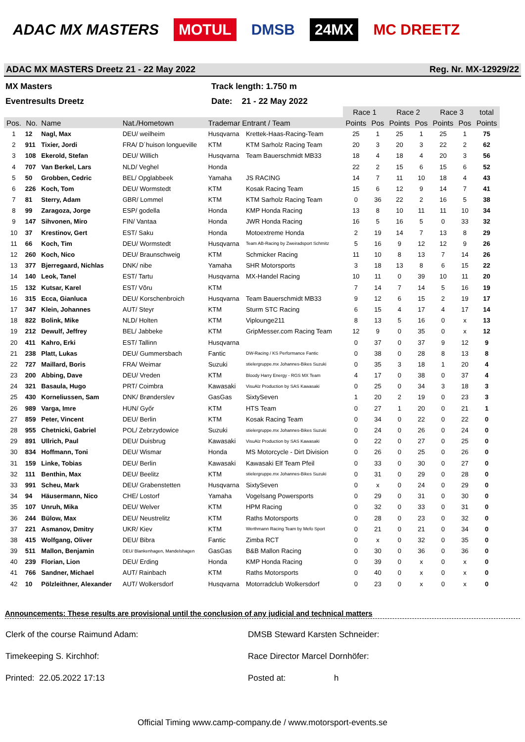ADAC MX MASTERS MOTUL DMSB 24MX MC DREETZ
ADAC MX MASTERS Dreetz 21 - 22 May 2022 Reg. Nr. MX-12929/22
MX Masters Track length: 1.750 m
Eventresults Dreetz Date: 21 - 22 May 2022
| | | | | | | Race 1 | | Race 2 | | Race 3 | | total |
| Pos. | No. | Name | Nat./Hometown | Trademar Entrant / Team | | Points | Pos | Points | Pos | Points | Pos | Points |
| 1 | 12 | Nagl, Max | DEU/ weilheim | Husqvarna | Krettek-Haas-Racing-Team | 25 | 1 | 25 | 1 | 25 | 1 | 75 |
| 2 | 911 | Tixier, Jordi | FRA/ D´huison longueville | KTM | KTM Sarholz Racing Team | 20 | 3 | 20 | 3 | 22 | 2 | 62 |
| 3 | 108 | Ekerold, Stefan | DEU/ Willich | Husqvarna | Team Bauerschmidt MB33 | 18 | 4 | 18 | 4 | 20 | 3 | 56 |
| 4 | 707 | Van Berkel, Lars | NLD/ Veghel | Honda | | 22 | 2 | 15 | 6 | 15 | 6 | 52 |
| 5 | 50 | Grobben, Cedric | BEL/ Opglabbeek | Yamaha | JS RACING | 14 | 7 | 11 | 10 | 18 | 4 | 43 |
| 6 | 226 | Koch, Tom | DEU/ Wormstedt | KTM | Kosak Racing Team | 15 | 6 | 12 | 9 | 14 | 7 | 41 |
| 7 | 81 | Sterry, Adam | GBR/ Lommel | KTM | KTM Sarholz Racing Team | 0 | 36 | 22 | 2 | 16 | 5 | 38 |
| 8 | 99 | Zaragoza, Jorge | ESP/ godella | Honda | KMP Honda Racing | 13 | 8 | 10 | 11 | 11 | 10 | 34 |
| 9 | 147 | Sihvonen, Miro | FIN/ Vantaa | Honda | JWR Honda Racing | 16 | 5 | 16 | 5 | 0 | 33 | 32 |
| 10 | 37 | Krestinov, Gert | EST/ Saku | Honda | Motoextreme Honda | 2 | 19 | 14 | 7 | 13 | 8 | 29 |
| 11 | 66 | Koch, Tim | DEU/ Wormstedt | Husqvarna | Team AB-Racing by Zweiradsport Schmitz | 5 | 16 | 9 | 12 | 12 | 9 | 26 |
| 12 | 260 | Koch, Nico | DEU/ Braunschweig | KTM | Schmicker Racing | 11 | 10 | 8 | 13 | 7 | 14 | 26 |
| 13 | 377 | Bjerregaard, Nichlas | DNK/ nibe | Yamaha | SHR Motorsports | 3 | 18 | 13 | 8 | 6 | 15 | 22 |
| 14 | 140 | Leok, Tanel | EST/ Tartu | Husqvarna | MX-Handel Racing | 10 | 11 | 0 | 39 | 10 | 11 | 20 |
| 15 | 132 | Kutsar, Karel | EST/ Võru | KTM | | 7 | 14 | 7 | 14 | 5 | 16 | 19 |
| 16 | 315 | Ecca, Gianluca | DEU/ Korschenbroich | Husqvarna | Team Bauerschmidt MB33 | 9 | 12 | 6 | 15 | 2 | 19 | 17 |
| 17 | 347 | Klein, Johannes | AUT/ Steyr | KTM | Sturm STC Racing | 6 | 15 | 4 | 17 | 4 | 17 | 14 |
| 18 | 822 | Bolink, Mike | NLD/ Holten | KTM | Viplounge211 | 8 | 13 | 5 | 16 | 0 | x | 13 |
| 19 | 212 | Dewulf, Jeffrey | BEL/ Jabbeke | KTM | GripMesser.com Racing Team | 12 | 9 | 0 | 35 | 0 | x | 12 |
| 20 | 411 | Kahro, Erki | EST/ Tallinn | Husqvarna | | 0 | 37 | 0 | 37 | 9 | 12 | 9 |
| 21 | 238 | Platt, Lukas | DEU/ Gummersbach | Fantic | DW-Racing / KS Performance Fantic | 0 | 38 | 0 | 28 | 8 | 13 | 8 |
| 22 | 727 | Maillard, Boris | FRA/ Weimar | Suzuki | stielergruppe.mx Johannes-Bikes Suzuki | 0 | 35 | 3 | 18 | 1 | 20 | 4 |
| 23 | 200 | Abbing, Dave | DEU/ Vreden | KTM | Bloody Harry Energy - RGS MX Team | 4 | 17 | 0 | 38 | 0 | 37 | 4 |
| 24 | 321 | Basaula, Hugo | PRT/ Coimbra | Kawasaki | VisuAlz Production by SAS Kawasaki | 0 | 25 | 0 | 34 | 3 | 18 | 3 |
| 25 | 430 | Korneliussen, Sam | DNK/ Brønderslev | GasGas | SixtySeven | 1 | 20 | 2 | 19 | 0 | 23 | 3 |
| 26 | 989 | Varga, Imre | HUN/ Győr | KTM | HTS Team | 0 | 27 | 1 | 20 | 0 | 21 | 1 |
| 27 | 859 | Peter, Vincent | DEU/ Berlin | KTM | Kosak Racing Team | 0 | 34 | 0 | 22 | 0 | 22 | 0 |
| 28 | 955 | Chetnicki, Gabriel | POL/ Zebrzydowice | Suzuki | stielergruppe.mx Johannes-Bikes Suzuki | 0 | 24 | 0 | 26 | 0 | 24 | 0 |
| 29 | 891 | Ullrich, Paul | DEU/ Duisbrug | Kawasaki | VisuAlz Production by SAS Kawasaki | 0 | 22 | 0 | 27 | 0 | 25 | 0 |
| 30 | 834 | Hoffmann, Toni | DEU/ Wismar | Honda | MS Motorcycle - Dirt Division | 0 | 26 | 0 | 25 | 0 | 26 | 0 |
| 31 | 159 | Linke, Tobias | DEU/ Berlin | Kawasaki | Kawasaki Elf Team Pfeil | 0 | 33 | 0 | 30 | 0 | 27 | 0 |
| 32 | 111 | Benthin, Max | DEU/ Beelitz | KTM | stielergruppe.mx Johannes-Bikes Suzuki | 0 | 31 | 0 | 29 | 0 | 28 | 0 |
| 33 | 991 | Scheu, Mark | DEU/ Grabenstetten | Husqvarna | SixtySeven | 0 | x | 0 | 24 | 0 | 29 | 0 |
| 34 | 94 | Häusermann, Nico | CHE/ Lostorf | Yamaha | Vogelsang Powersports | 0 | 29 | 0 | 31 | 0 | 30 | 0 |
| 35 | 107 | Unruh, Mika | DEU/ Welver | KTM | HPM Racing | 0 | 32 | 0 | 33 | 0 | 31 | 0 |
| 36 | 244 | Bülow, Max | DEU/ Neustrelitz | KTM | Raths Motorsports | 0 | 28 | 0 | 23 | 0 | 32 | 0 |
| 37 | 221 | Asmanov, Dmitry | UKR/ Kiev | KTM | Werthmann Racing Team by Mefo Sport | 0 | 21 | 0 | 21 | 0 | 34 | 0 |
| 38 | 415 | Wolfgang, Oliver | DEU/ Bibra | Fantic | Zimba RCT | 0 | x | 0 | 32 | 0 | 35 | 0 |
| 39 | 511 | Mallon, Benjamin | DEU/ Blankenhagen, Mandelshagen | GasGas | B&B Mallon Racing | 0 | 30 | 0 | 36 | 0 | 36 | 0 |
| 40 | 239 | Florian, Lion | DEU/ Erding | Honda | KMP Honda Racing | 0 | 39 | 0 | x | 0 | x | 0 |
| 41 | 766 | Sandner, Michael | AUT/ Rainbach | KTM | Raths Motorsports | 0 | 40 | 0 | x | 0 | x | 0 |
| 42 | 10 | Pölzleithner, Alexander | AUT/ Wolkersdorf | Husqvarna | Motorradclub Wolkersdorf | 0 | 23 | 0 | x | 0 | x | 0 |
Announcements: These results are provisional until the conclusion of any judicial and technical matters
Clerk of the course Raimund Adam: DMSB Steward Karsten Schneider:
Timekeeping S. Kirchhof: Race Director Marcel Dornhöfer:
Printed: 22.05.2022 17:13 Posted at: h
Official Timing www.camp-company.de / www.motorsport-events.se